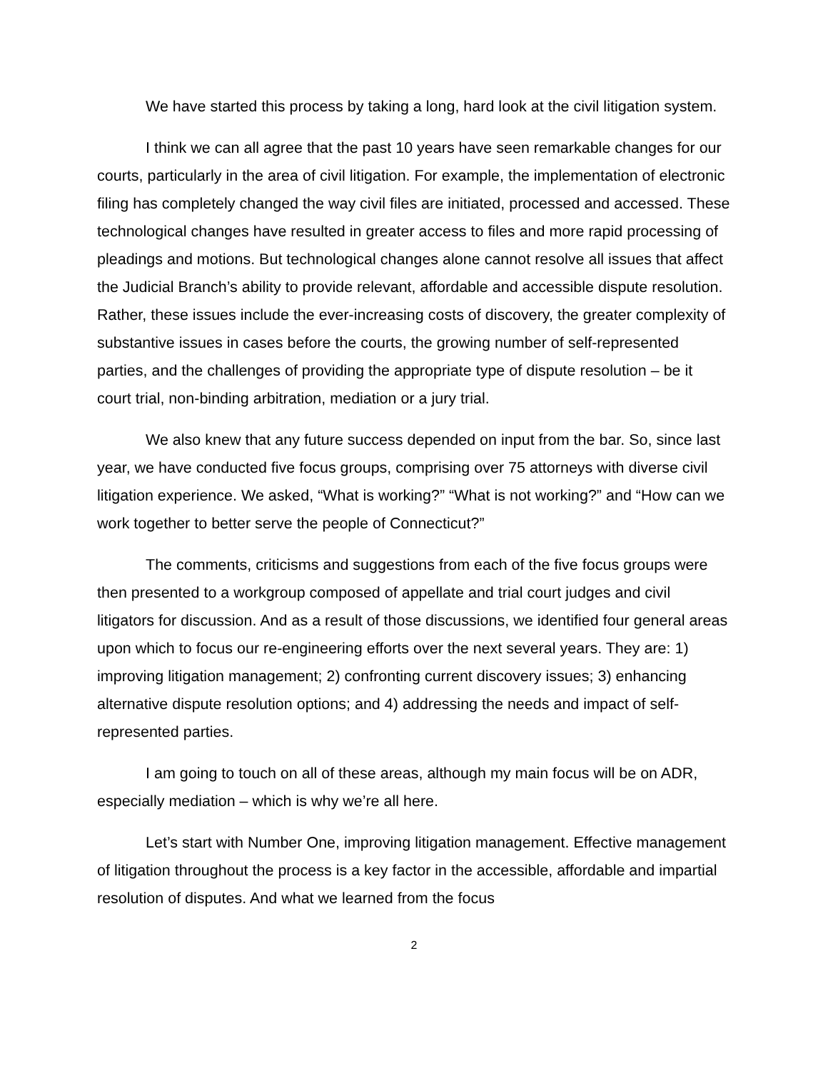We have started this process by taking a long, hard look at the civil litigation system.
I think we can all agree that the past 10 years have seen remarkable changes for our courts, particularly in the area of civil litigation. For example, the implementation of electronic filing has completely changed the way civil files are initiated, processed and accessed. These technological changes have resulted in greater access to files and more rapid processing of pleadings and motions. But technological changes alone cannot resolve all issues that affect the Judicial Branch’s ability to provide relevant, affordable and accessible dispute resolution. Rather, these issues include the ever-increasing costs of discovery, the greater complexity of substantive issues in cases before the courts, the growing number of self-represented parties, and the challenges of providing the appropriate type of dispute resolution – be it court trial, non-binding arbitration, mediation or a jury trial.
We also knew that any future success depended on input from the bar. So, since last year, we have conducted five focus groups, comprising over 75 attorneys with diverse civil litigation experience. We asked, “What is working?” “What is not working?” and “How can we work together to better serve the people of Connecticut?”
The comments, criticisms and suggestions from each of the five focus groups were then presented to a workgroup composed of appellate and trial court judges and civil litigators for discussion. And as a result of those discussions, we identified four general areas upon which to focus our re-engineering efforts over the next several years. They are: 1) improving litigation management; 2) confronting current discovery issues; 3) enhancing alternative dispute resolution options; and 4) addressing the needs and impact of self-represented parties.
I am going to touch on all of these areas, although my main focus will be on ADR, especially mediation – which is why we’re all here.
Let’s start with Number One, improving litigation management. Effective management of litigation throughout the process is a key factor in the accessible, affordable and impartial resolution of disputes. And what we learned from the focus
2